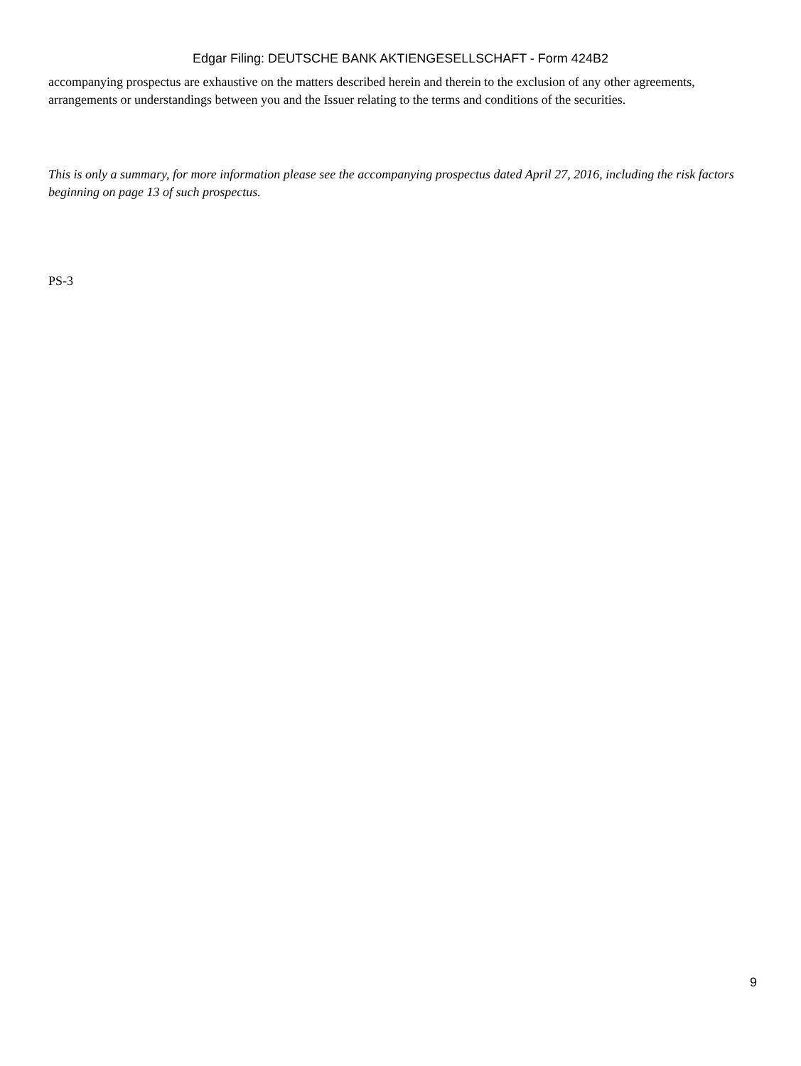Edgar Filing: DEUTSCHE BANK AKTIENGESELLSCHAFT - Form 424B2
accompanying prospectus are exhaustive on the matters described herein and therein to the exclusion of any other agreements, arrangements or understandings between you and the Issuer relating to the terms and conditions of the securities.
This is only a summary, for more information please see the accompanying prospectus dated April 27, 2016, including the risk factors beginning on page 13 of such prospectus.
PS-3
9